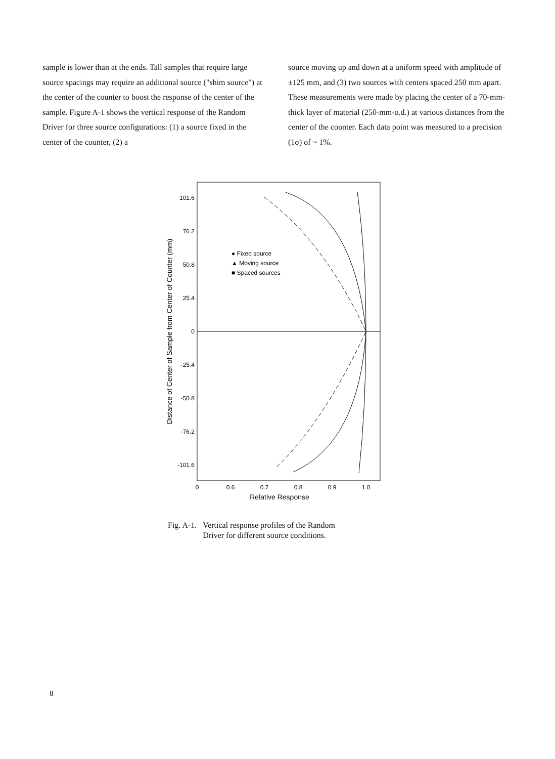sample is lower than at the ends. Tall samples that require large source spacings may require an additional source ("shim source") at the center of the counter to boost the response of the center of the sample. Figure A-1 shows the vertical response of the Random Driver for three source configurations: (1) a source fixed in the center of the counter, (2) a
source moving up and down at a uniform speed with amplitude of ±125 mm, and (3) two sources with centers spaced 250 mm apart. These measurements were made by placing the center of a 70-mm-thick layer of material (250-mm-o.d.) at various distances from the center of the counter. Each data point was measured to a precision (1σ) of ~ 1%.
Distance of Center of Sample from Center of Counter (mm)
101.6
76.2
50.8
25.4
0
-25.4
-50.8
-76.2
-101.6
0
0.6
0.7
0.8
0.9
1.0
Relative Response
● Fixed source
▲ Moving source
■ Spaced sources
Fig. A-1. Vertical response profiles of the Random
Driver for different source conditions.
8